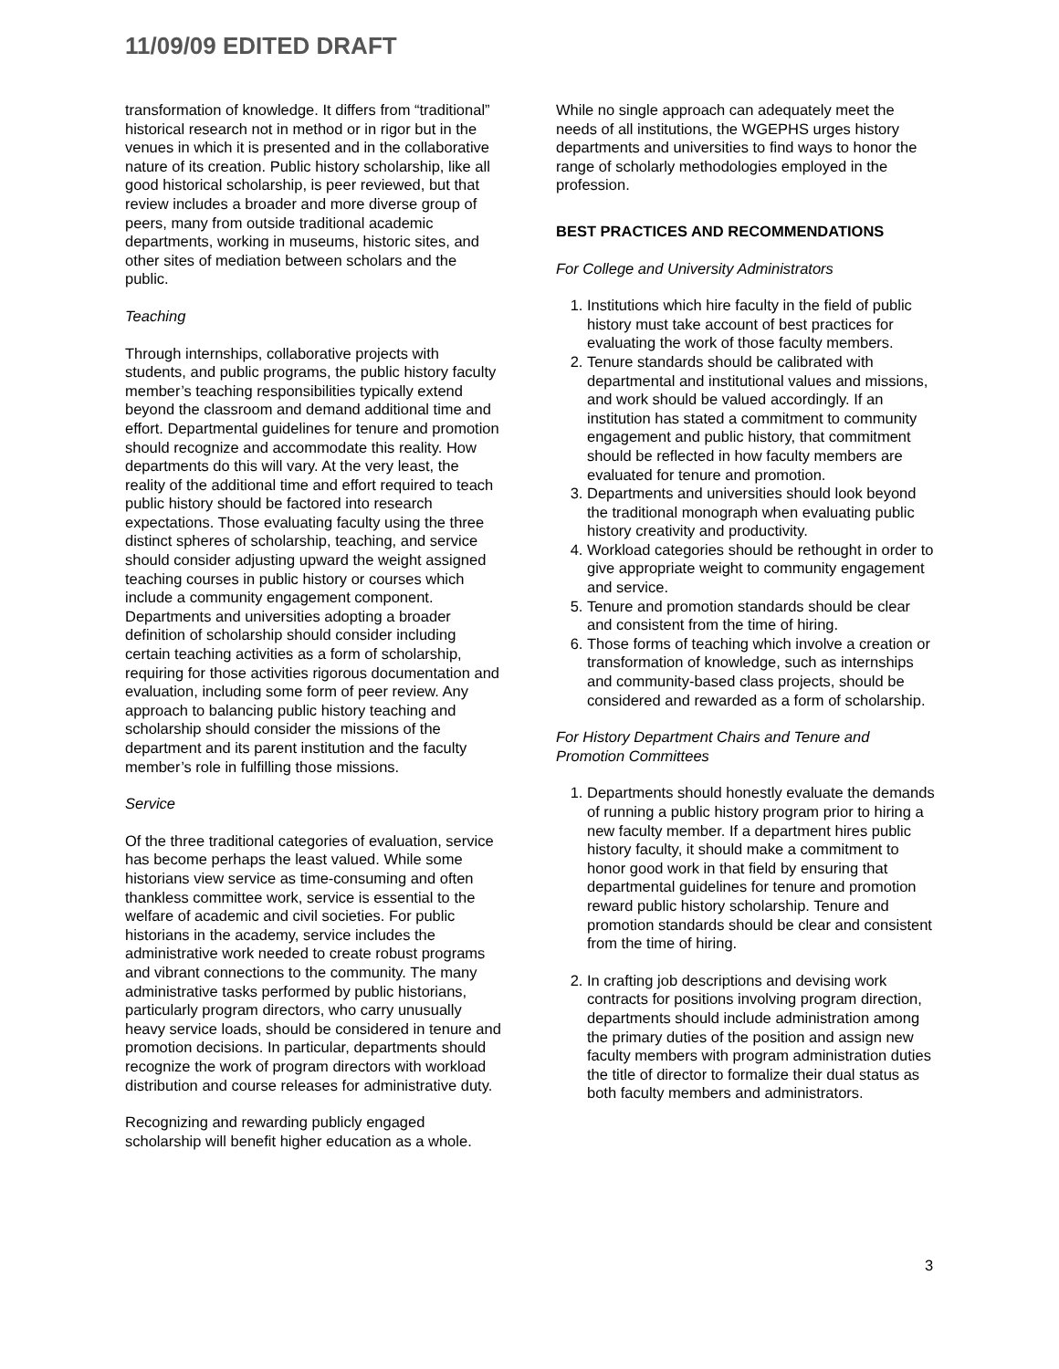11/09/09 EDITED DRAFT
transformation of knowledge. It differs from “traditional” historical research not in method or in rigor but in the venues in which it is presented and in the collaborative nature of its creation. Public history scholarship, like all good historical scholarship, is peer reviewed, but that review includes a broader and more diverse group of peers, many from outside traditional academic departments, working in museums, historic sites, and other sites of mediation between scholars and the public.
Teaching
Through internships, collaborative projects with students, and public programs, the public history faculty member’s teaching responsibilities typically extend beyond the classroom and demand additional time and effort. Departmental guidelines for tenure and promotion should recognize and accommodate this reality. How departments do this will vary. At the very least, the reality of the additional time and effort required to teach public history should be factored into research expectations. Those evaluating faculty using the three distinct spheres of scholarship, teaching, and service should consider adjusting upward the weight assigned teaching courses in public history or courses which include a community engagement component. Departments and universities adopting a broader definition of scholarship should consider including certain teaching activities as a form of scholarship, requiring for those activities rigorous documentation and evaluation, including some form of peer review. Any approach to balancing public history teaching and scholarship should consider the missions of the department and its parent institution and the faculty member’s role in fulfilling those missions.
Service
Of the three traditional categories of evaluation, service has become perhaps the least valued. While some historians view service as time-consuming and often thankless committee work, service is essential to the welfare of academic and civil societies. For public historians in the academy, service includes the administrative work needed to create robust programs and vibrant connections to the community. The many administrative tasks performed by public historians, particularly program directors, who carry unusually heavy service loads, should be considered in tenure and promotion decisions. In particular, departments should recognize the work of program directors with workload distribution and course releases for administrative duty.
Recognizing and rewarding publicly engaged scholarship will benefit higher education as a whole.
While no single approach can adequately meet the needs of all institutions, the WGEPHS urges history departments and universities to find ways to honor the range of scholarly methodologies employed in the profession.
BEST PRACTICES AND RECOMMENDATIONS
For College and University Administrators
1. Institutions which hire faculty in the field of public history must take account of best practices for evaluating the work of those faculty members.
2. Tenure standards should be calibrated with departmental and institutional values and missions, and work should be valued accordingly. If an institution has stated a commitment to community engagement and public history, that commitment should be reflected in how faculty members are evaluated for tenure and promotion.
3. Departments and universities should look beyond the traditional monograph when evaluating public history creativity and productivity.
4. Workload categories should be rethought in order to give appropriate weight to community engagement and service.
5. Tenure and promotion standards should be clear and consistent from the time of hiring.
6. Those forms of teaching which involve a creation or transformation of knowledge, such as internships and community-based class projects, should be considered and rewarded as a form of scholarship.
For History Department Chairs and Tenure and Promotion Committees
1. Departments should honestly evaluate the demands of running a public history program prior to hiring a new faculty member. If a department hires public history faculty, it should make a commitment to honor good work in that field by ensuring that departmental guidelines for tenure and promotion reward public history scholarship. Tenure and promotion standards should be clear and consistent from the time of hiring.
2. In crafting job descriptions and devising work contracts for positions involving program direction, departments should include administration among the primary duties of the position and assign new faculty members with program administration duties the title of director to formalize their dual status as both faculty members and administrators.
3